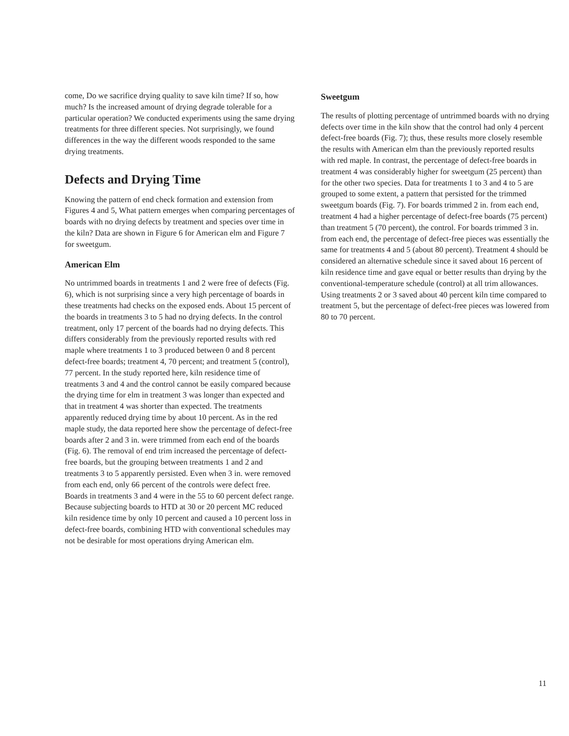come, Do we sacrifice drying quality to save kiln time? If so, how much? Is the increased amount of drying degrade tolerable for a particular operation? We conducted experiments using the same drying treatments for three different species. Not surprisingly, we found differences in the way the different woods responded to the same drying treatments.
Defects and Drying Time
Knowing the pattern of end check formation and extension from Figures 4 and 5, What pattern emerges when comparing percentages of boards with no drying defects by treatment and species over time in the kiln? Data are shown in Figure 6 for American elm and Figure 7 for sweetgum.
American Elm
No untrimmed boards in treatments 1 and 2 were free of defects (Fig. 6), which is not surprising since a very high percentage of boards in these treatments had checks on the exposed ends. About 15 percent of the boards in treatments 3 to 5 had no drying defects. In the control treatment, only 17 percent of the boards had no drying defects. This differs considerably from the previously reported results with red maple where treatments 1 to 3 produced between 0 and 8 percent defect-free boards; treatment 4, 70 percent; and treatment 5 (control), 77 percent. In the study reported here, kiln residence time of treatments 3 and 4 and the control cannot be easily compared because the drying time for elm in treatment 3 was longer than expected and that in treatment 4 was shorter than expected. The treatments apparently reduced drying time by about 10 percent. As in the red maple study, the data reported here show the percentage of defect-free boards after 2 and 3 in. were trimmed from each end of the boards (Fig. 6). The removal of end trim increased the percentage of defect-free boards, but the grouping between treatments 1 and 2 and treatments 3 to 5 apparently persisted. Even when 3 in. were removed from each end, only 66 percent of the controls were defect free. Boards in treatments 3 and 4 were in the 55 to 60 percent defect range. Because subjecting boards to HTD at 30 or 20 percent MC reduced kiln residence time by only 10 percent and caused a 10 percent loss in defect-free boards, combining HTD with conventional schedules may not be desirable for most operations drying American elm.
Sweetgum
The results of plotting percentage of untrimmed boards with no drying defects over time in the kiln show that the control had only 4 percent defect-free boards (Fig. 7); thus, these results more closely resemble the results with American elm than the previously reported results with red maple. In contrast, the percentage of defect-free boards in treatment 4 was considerably higher for sweetgum (25 percent) than for the other two species. Data for treatments 1 to 3 and 4 to 5 are grouped to some extent, a pattern that persisted for the trimmed sweetgum boards (Fig. 7). For boards trimmed 2 in. from each end, treatment 4 had a higher percentage of defect-free boards (75 percent) than treatment 5 (70 percent), the control. For boards trimmed 3 in. from each end, the percentage of defect-free pieces was essentially the same for treatments 4 and 5 (about 80 percent). Treatment 4 should be considered an alternative schedule since it saved about 16 percent of kiln residence time and gave equal or better results than drying by the conventional-temperature schedule (control) at all trim allowances. Using treatments 2 or 3 saved about 40 percent kiln time compared to treatment 5, but the percentage of defect-free pieces was lowered from 80 to 70 percent.
11